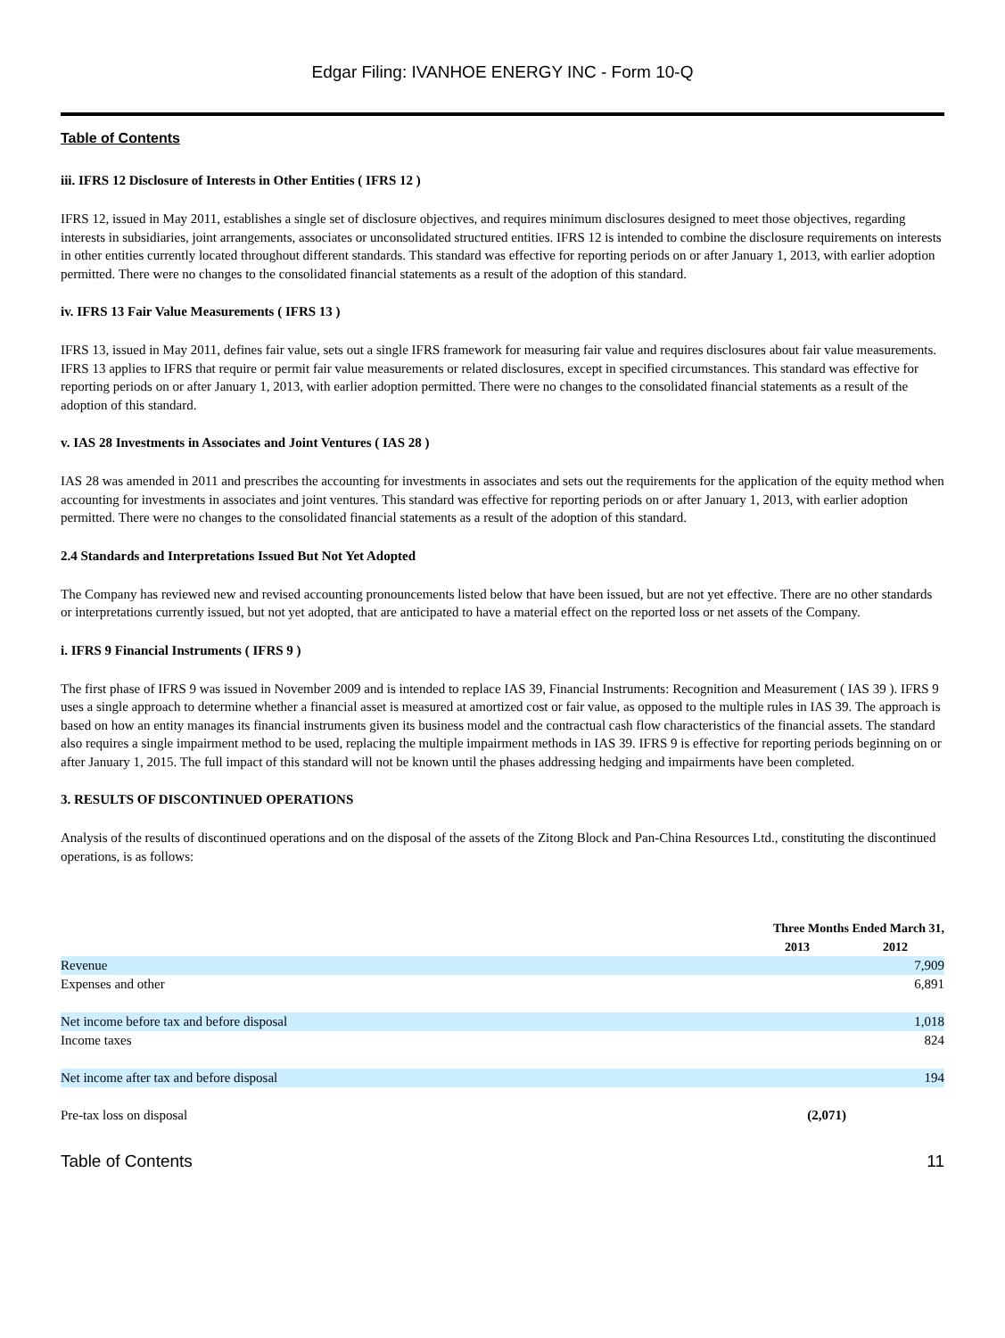Edgar Filing: IVANHOE ENERGY INC - Form 10-Q
Table of Contents
iii. IFRS 12 Disclosure of Interests in Other Entities ( IFRS 12 )
IFRS 12, issued in May 2011, establishes a single set of disclosure objectives, and requires minimum disclosures designed to meet those objectives, regarding interests in subsidiaries, joint arrangements, associates or unconsolidated structured entities. IFRS 12 is intended to combine the disclosure requirements on interests in other entities currently located throughout different standards. This standard was effective for reporting periods on or after January 1, 2013, with earlier adoption permitted. There were no changes to the consolidated financial statements as a result of the adoption of this standard.
iv. IFRS 13 Fair Value Measurements ( IFRS 13 )
IFRS 13, issued in May 2011, defines fair value, sets out a single IFRS framework for measuring fair value and requires disclosures about fair value measurements. IFRS 13 applies to IFRS that require or permit fair value measurements or related disclosures, except in specified circumstances. This standard was effective for reporting periods on or after January 1, 2013, with earlier adoption permitted. There were no changes to the consolidated financial statements as a result of the adoption of this standard.
v. IAS 28 Investments in Associates and Joint Ventures ( IAS 28 )
IAS 28 was amended in 2011 and prescribes the accounting for investments in associates and sets out the requirements for the application of the equity method when accounting for investments in associates and joint ventures. This standard was effective for reporting periods on or after January 1, 2013, with earlier adoption permitted. There were no changes to the consolidated financial statements as a result of the adoption of this standard.
2.4 Standards and Interpretations Issued But Not Yet Adopted
The Company has reviewed new and revised accounting pronouncements listed below that have been issued, but are not yet effective. There are no other standards or interpretations currently issued, but not yet adopted, that are anticipated to have a material effect on the reported loss or net assets of the Company.
i. IFRS 9 Financial Instruments ( IFRS 9 )
The first phase of IFRS 9 was issued in November 2009 and is intended to replace IAS 39, Financial Instruments: Recognition and Measurement ( IAS 39 ). IFRS 9 uses a single approach to determine whether a financial asset is measured at amortized cost or fair value, as opposed to the multiple rules in IAS 39. The approach is based on how an entity manages its financial instruments given its business model and the contractual cash flow characteristics of the financial assets. The standard also requires a single impairment method to be used, replacing the multiple impairment methods in IAS 39. IFRS 9 is effective for reporting periods beginning on or after January 1, 2015. The full impact of this standard will not be known until the phases addressing hedging and impairments have been completed.
3. RESULTS OF DISCONTINUED OPERATIONS
Analysis of the results of discontinued operations and on the disposal of the assets of the Zitong Block and Pan-China Resources Ltd., constituting the discontinued operations, is as follows:
| | Three Months Ended March 31, | |
| --- | --- | --- |
| | 2013 | 2012 |
| Revenue | | 7,909 |
| Expenses and other | | 6,891 |
| Net income before tax and before disposal | | 1,018 |
| Income taxes | | 824 |
| Net income after tax and before disposal | | 194 |
| Pre-tax loss on disposal | (2,071) | |
Table of Contents 11